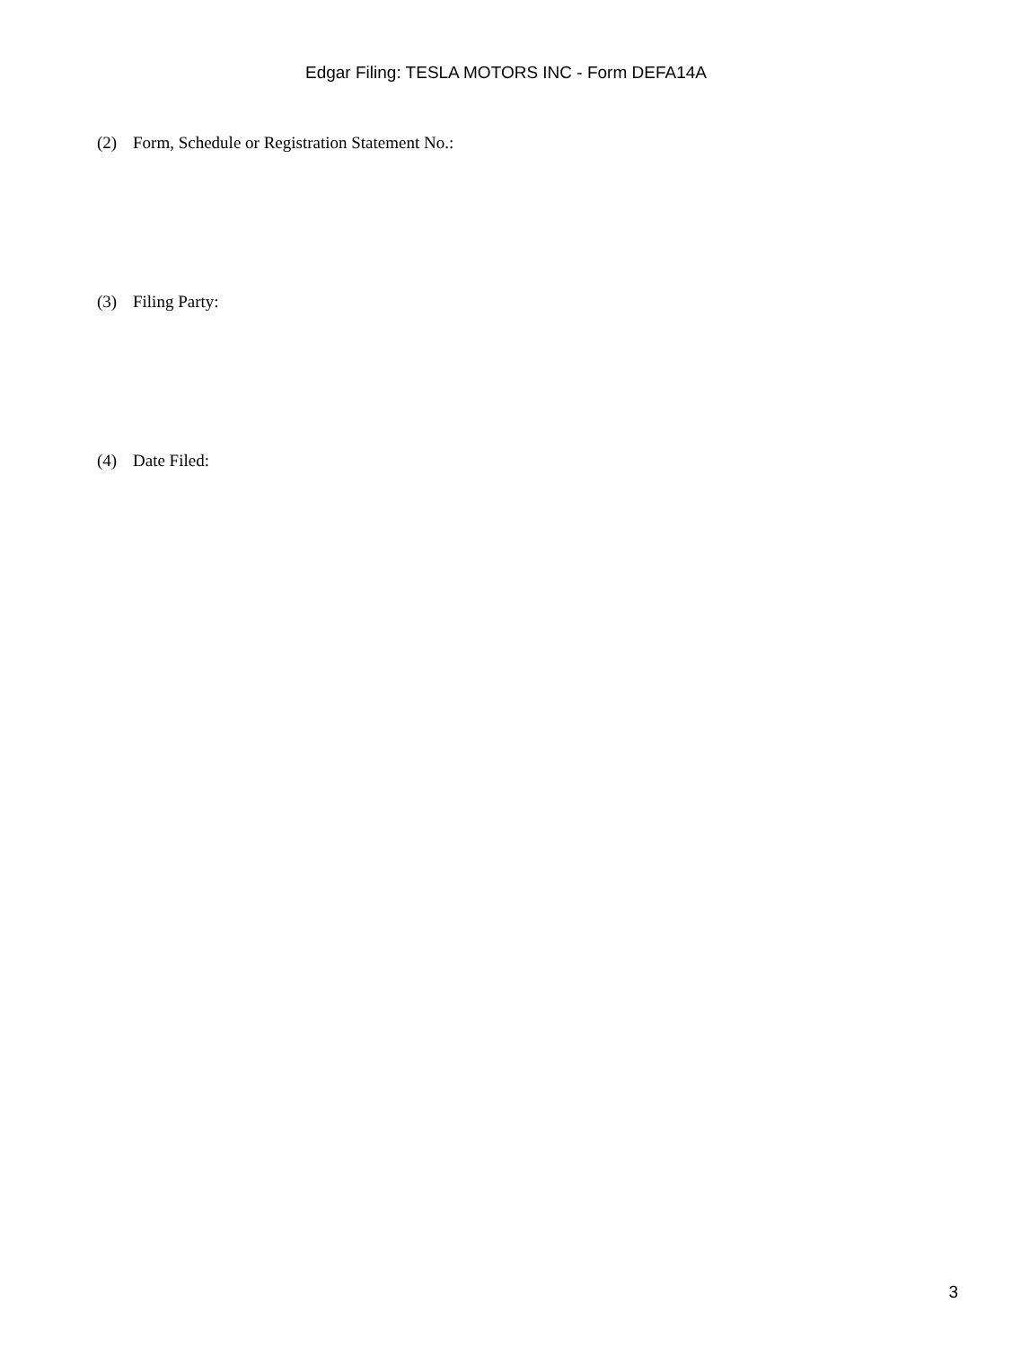Edgar Filing: TESLA MOTORS INC - Form DEFA14A
(2) Form, Schedule or Registration Statement No.:
(3) Filing Party:
(4) Date Filed:
3